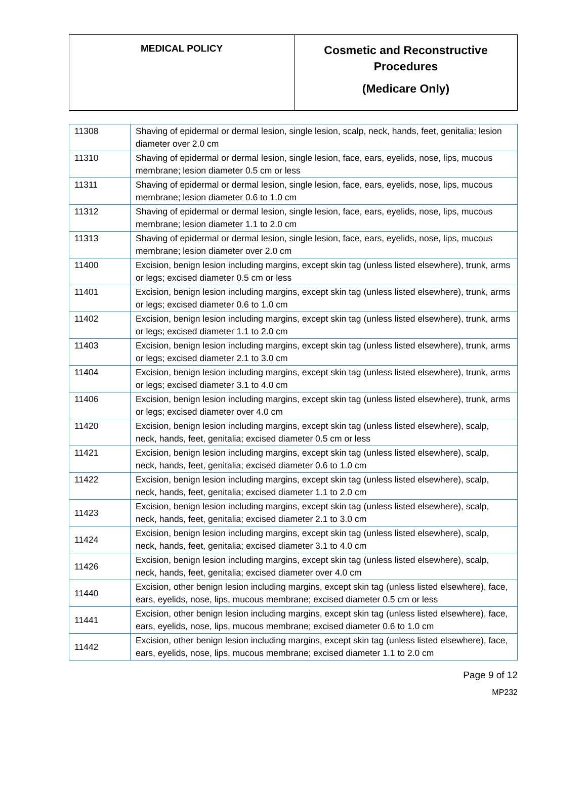| MEDICAL POLICY | Cosmetic and Reconstructive Procedures (Medicare Only) |
| 11308 | Shaving of epidermal or dermal lesion, single lesion, scalp, neck, hands, feet, genitalia; lesion diameter over 2.0 cm |
| 11310 | Shaving of epidermal or dermal lesion, single lesion, face, ears, eyelids, nose, lips, mucous membrane; lesion diameter 0.5 cm or less |
| 11311 | Shaving of epidermal or dermal lesion, single lesion, face, ears, eyelids, nose, lips, mucous membrane; lesion diameter 0.6 to 1.0 cm |
| 11312 | Shaving of epidermal or dermal lesion, single lesion, face, ears, eyelids, nose, lips, mucous membrane; lesion diameter 1.1 to 2.0 cm |
| 11313 | Shaving of epidermal or dermal lesion, single lesion, face, ears, eyelids, nose, lips, mucous membrane; lesion diameter over 2.0 cm |
| 11400 | Excision, benign lesion including margins, except skin tag (unless listed elsewhere), trunk, arms or legs; excised diameter 0.5 cm or less |
| 11401 | Excision, benign lesion including margins, except skin tag (unless listed elsewhere), trunk, arms or legs; excised diameter 0.6 to 1.0 cm |
| 11402 | Excision, benign lesion including margins, except skin tag (unless listed elsewhere), trunk, arms or legs; excised diameter 1.1 to 2.0 cm |
| 11403 | Excision, benign lesion including margins, except skin tag (unless listed elsewhere), trunk, arms or legs; excised diameter 2.1 to 3.0 cm |
| 11404 | Excision, benign lesion including margins, except skin tag (unless listed elsewhere), trunk, arms or legs; excised diameter 3.1 to 4.0 cm |
| 11406 | Excision, benign lesion including margins, except skin tag (unless listed elsewhere), trunk, arms or legs; excised diameter over 4.0 cm |
| 11420 | Excision, benign lesion including margins, except skin tag (unless listed elsewhere), scalp, neck, hands, feet, genitalia; excised diameter 0.5 cm or less |
| 11421 | Excision, benign lesion including margins, except skin tag (unless listed elsewhere), scalp, neck, hands, feet, genitalia; excised diameter 0.6 to 1.0 cm |
| 11422 | Excision, benign lesion including margins, except skin tag (unless listed elsewhere), scalp, neck, hands, feet, genitalia; excised diameter 1.1 to 2.0 cm |
| 11423 | Excision, benign lesion including margins, except skin tag (unless listed elsewhere), scalp, neck, hands, feet, genitalia; excised diameter 2.1 to 3.0 cm |
| 11424 | Excision, benign lesion including margins, except skin tag (unless listed elsewhere), scalp, neck, hands, feet, genitalia; excised diameter 3.1 to 4.0 cm |
| 11426 | Excision, benign lesion including margins, except skin tag (unless listed elsewhere), scalp, neck, hands, feet, genitalia; excised diameter over 4.0 cm |
| 11440 | Excision, other benign lesion including margins, except skin tag (unless listed elsewhere), face, ears, eyelids, nose, lips, mucous membrane; excised diameter 0.5 cm or less |
| 11441 | Excision, other benign lesion including margins, except skin tag (unless listed elsewhere), face, ears, eyelids, nose, lips, mucous membrane; excised diameter 0.6 to 1.0 cm |
| 11442 | Excision, other benign lesion including margins, except skin tag (unless listed elsewhere), face, ears, eyelids, nose, lips, mucous membrane; excised diameter 1.1 to 2.0 cm |
Page 9 of 12
MP232